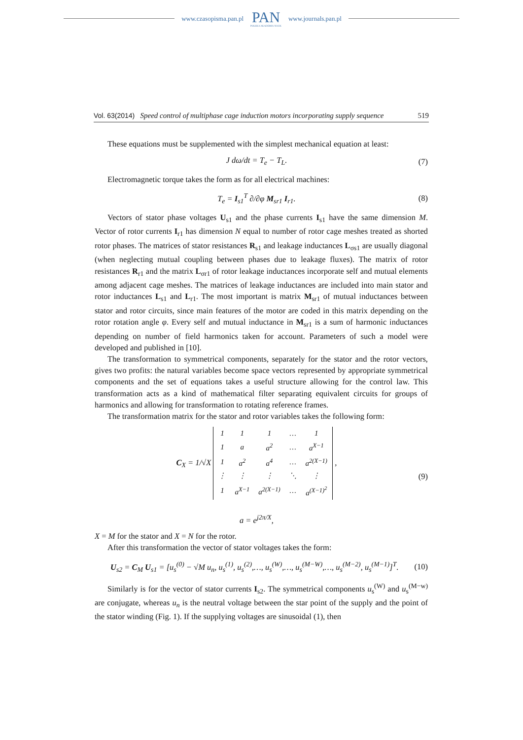www.czasopisma.pan.pl
PAN
POLSKA AKADEMIA NAUK
www.journals.pan.pl
Vol. 63(2014) Speed control of multiphase cage induction motors incorporating supply sequence 519
These equations must be supplemented with the simplest mechanical equation at least:
J dω/dt = T<sub>e</sub> − T<sub>L</sub>. (7)
Electromagnetic torque takes the form as for all electrical machines:
T<sub>e</sub> = I<sub>s1</sub><sup>T</sup> ∂/∂φ M<sub>sr1</sub> I<sub>r1</sub>. (8)
Vectors of stator phase voltages U<sub>s1</sub> and the phase currents I<sub>s1</sub> have the same dimension M. Vector of rotor currents I<sub>r1</sub> has dimension N equal to number of rotor cage meshes treated as shorted rotor phases. The matrices of stator resistances R<sub>s1</sub> and leakage inductances L<sub>σs1</sub> are usually diagonal (when neglecting mutual coupling between phases due to leakage fluxes). The matrix of rotor resistances R<sub>r1</sub> and the matrix L<sub>σr1</sub> of rotor leakage inductances incorporate self and mutual elements among adjacent cage meshes. The matrices of leakage inductances are included into main stator and rotor inductances L<sub>s1</sub> and L<sub>r1</sub>. The most important is matrix M<sub>sr1</sub> of mutual inductances between stator and rotor circuits, since main features of the motor are coded in this matrix depending on the rotor rotation angle φ. Every self and mutual inductance in M<sub>sr1</sub> is a sum of harmonic inductances depending on number of field harmonics taken for account. Parameters of such a model were developed and published in [10].
The transformation to symmetrical components, separately for the stator and the rotor vectors, gives two profits: the natural variables become space vectors represented by appropriate symmetrical components and the set of equations takes a useful structure allowing for the control law. This transformation acts as a kind of mathematical filter separating equivalent circuits for groups of harmonics and allowing for transformation to rotating reference frames.
The transformation matrix for the stator and rotor variables takes the following form:
C<sub>X</sub> = 1/√X
| 1 | 1 | 1 | … | 1 |
| 1 | a | a<sup>2</sup> | … | a<sup>X−1</sup> |
| 1 | a<sup>2</sup> | a<sup>4</sup> | … | a<sup>2(X−1)</sup> |
| ⋮ | ⋮ | ⋮ | ⋱ | ⋮ |
| 1 | a<sup>X−1</sup> | a<sup>2(X−1)</sup> | … | a<sup>(X−1)<sup>2</sup></sup> |
,
a = e<sup>j2π/X</sup>, (9)
X = M for the stator and X = N for the rotor.
After this transformation the vector of stator voltages takes the form:
U<sub>s2</sub> = C<sub>M</sub> U<sub>s1</sub> = [u<sub>s</sub><sup>(0)</sup> − √M u<sub>n</sub>, u<sub>s</sub><sup>(1)</sup>, u<sub>s</sub><sup>(2)</sup>,…, u<sub>s</sub><sup>(W)</sup>,…, u<sub>s</sub><sup>(M−W)</sup>,…, u<sub>s</sub><sup>(M−2)</sup>, u<sub>s</sub><sup>(M−1)</sup>]<sup>T</sup>. (10)
Similarly is for the vector of stator currents I<sub>s2</sub>. The symmetrical components u<sub>s</sub><sup>(W)</sup> and u<sub>s</sub><sup>(M−w)</sup> are conjugate, whereas u<sub>n</sub> is the neutral voltage between the star point of the supply and the point of the stator winding (Fig. 1). If the supplying voltages are sinusoidal (1), then